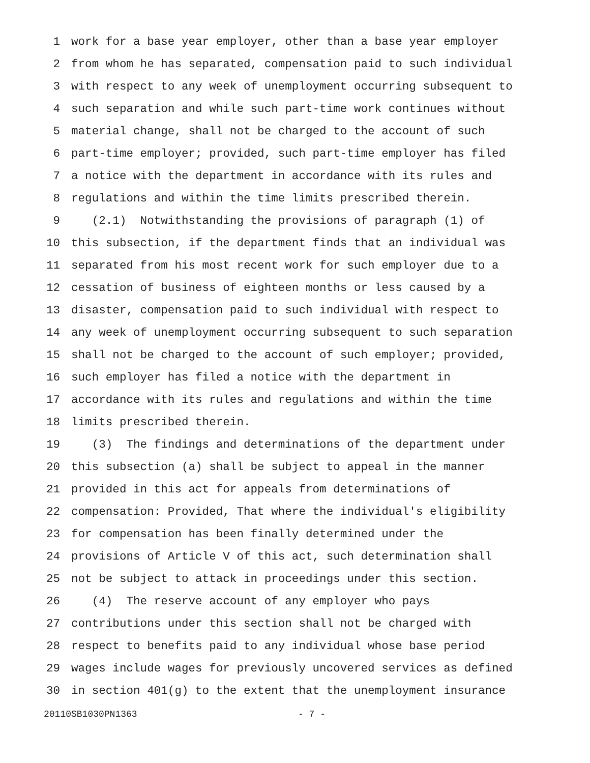1 work for a base year employer, other than a base year employer
2 from whom he has separated, compensation paid to such individual
3 with respect to any week of unemployment occurring subsequent to
4 such separation and while such part-time work continues without
5 material change, shall not be charged to the account of such
6 part-time employer; provided, such part-time employer has filed
7 a notice with the department in accordance with its rules and
8 regulations and within the time limits prescribed therein.
9 (2.1) Notwithstanding the provisions of paragraph (1) of
10 this subsection, if the department finds that an individual was
11 separated from his most recent work for such employer due to a
12 cessation of business of eighteen months or less caused by a
13 disaster, compensation paid to such individual with respect to
14 any week of unemployment occurring subsequent to such separation
15 shall not be charged to the account of such employer; provided,
16 such employer has filed a notice with the department in
17 accordance with its rules and regulations and within the time
18 limits prescribed therein.
19 (3) The findings and determinations of the department under
20 this subsection (a) shall be subject to appeal in the manner
21 provided in this act for appeals from determinations of
22 compensation: Provided, That where the individual's eligibility
23 for compensation has been finally determined under the
24 provisions of Article V of this act, such determination shall
25 not be subject to attack in proceedings under this section.
26 (4) The reserve account of any employer who pays
27 contributions under this section shall not be charged with
28 respect to benefits paid to any individual whose base period
29 wages include wages for previously uncovered services as defined
30 in section 401(g) to the extent that the unemployment insurance
20110SB1030PN1363 - 7 -